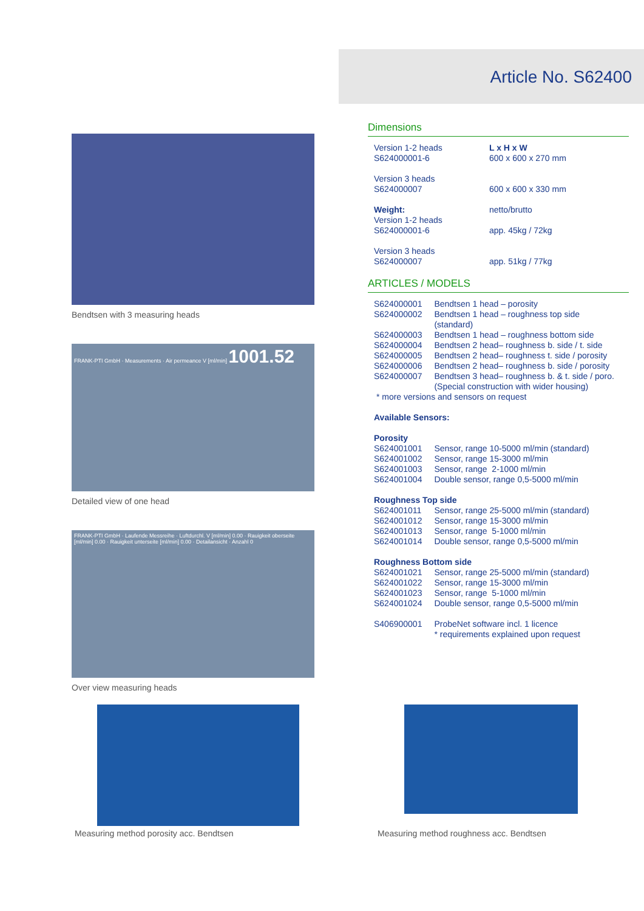Article No. S62400
Bendtsen with 3 measuring heads
FRANK-PTI GmbH · Measurements · Air permeance V [ml/min] 1001.52
Detailed view of one head
FRANK-PTI GmbH · Laufende Messreihe · Luftdurchl. V [ml/min] 0.00 · Rauigkeit oberseite [ml/min] 0.00 · Rauigkeit unterseite [ml/min] 0.00 · Detailansicht · Anzahl 0
Over view measuring heads
Dimensions
| Version 1-2 heads S624000001-6 | L x H x W 600 x 600 x 270 mm |
| Version 3 heads S624000007 | 600 x 600 x 330 mm |
| Weight: Version 1-2 heads S624000001-6 | netto/brutto app. 45kg / 72kg |
| Version 3 heads S624000007 | app. 51kg / 77kg |
ARTICLES / MODELS
| S624000001 | Bendtsen 1 head – porosity |
| S624000002 | Bendtsen 1 head – roughness top side (standard) |
| S624000003 | Bendtsen 1 head – roughness bottom side |
| S624000004 | Bendtsen 2 head– roughness b. side / t. side |
| S624000005 | Bendtsen 2 head– roughness t. side / porosity |
| S624000006 | Bendtsen 2 head– roughness b. side / porosity |
| S624000007 | Bendtsen 3 head– roughness b. & t. side / poro. (Special construction with wider housing) |
| * more versions and sensors on request | |
| Available Sensors: | |
| Porosity | |
| S624001001 | Sensor, range 10-5000 ml/min (standard) |
| S624001002 | Sensor, range 15-3000 ml/min |
| S624001003 | Sensor, range 2-1000 ml/min |
| S624001004 | Double sensor, range 0,5-5000 ml/min |
| Roughness Top side | |
| S624001011 | Sensor, range 25-5000 ml/min (standard) |
| S624001012 | Sensor, range 15-3000 ml/min |
| S624001013 | Sensor, range 5-1000 ml/min |
| S624001014 | Double sensor, range 0,5-5000 ml/min |
| Roughness Bottom side | |
| S624001021 | Sensor, range 25-5000 ml/min (standard) |
| S624001022 | Sensor, range 15-3000 ml/min |
| S624001023 | Sensor, range 5-1000 ml/min |
| S624001024 | Double sensor, range 0,5-5000 ml/min |
| S406900001 | ProbeNet software incl. 1 licence * requirements explained upon request |
Measuring method porosity acc. Bendtsen
Measuring method roughness acc. Bendtsen